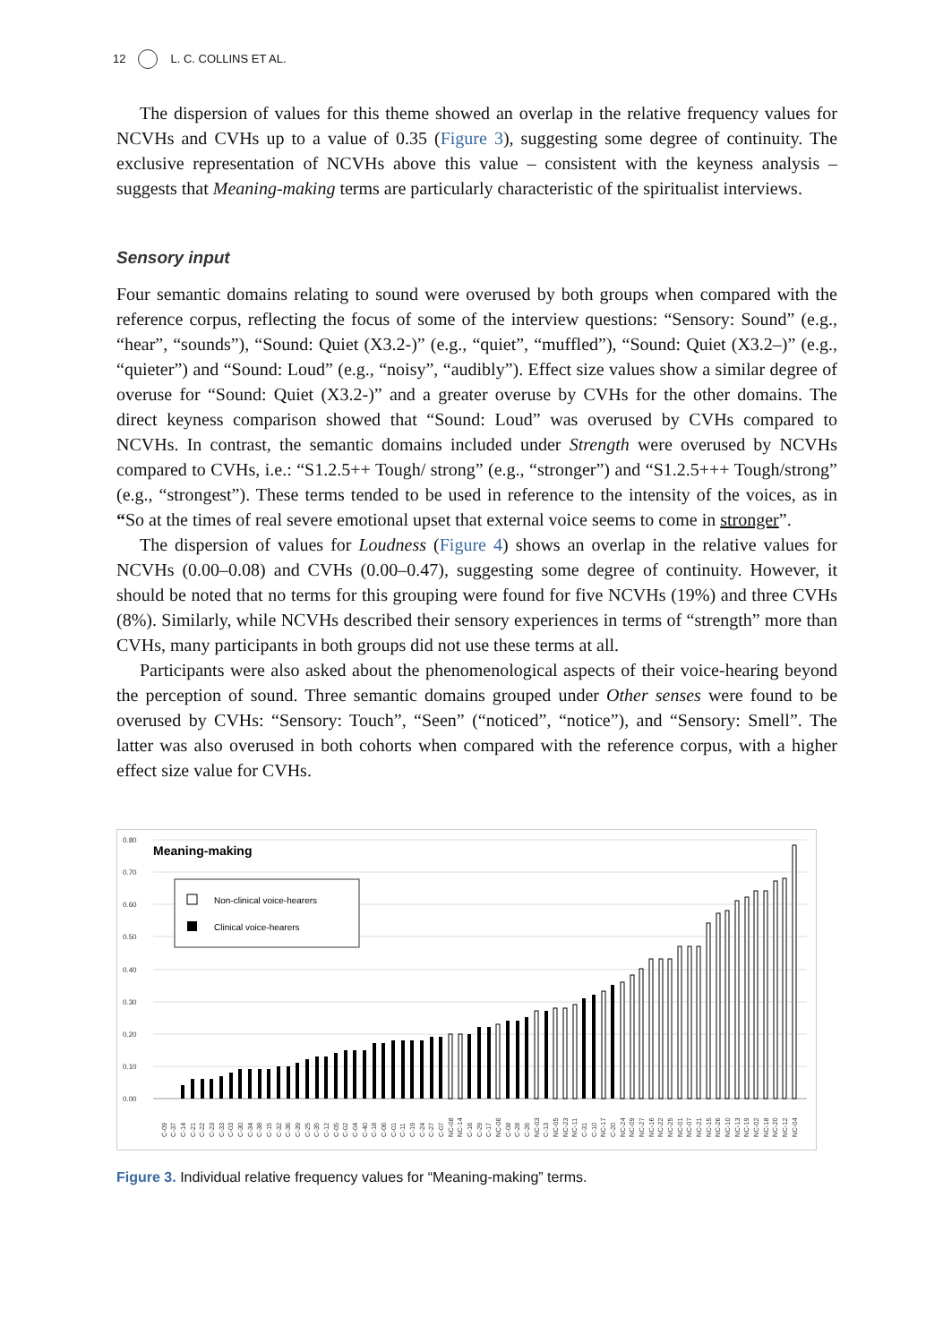12 L. C. COLLINS ET AL.
The dispersion of values for this theme showed an overlap in the relative frequency values for NCVHs and CVHs up to a value of 0.35 (Figure 3), suggesting some degree of continuity. The exclusive representation of NCVHs above this value – consistent with the keyness analysis – suggests that Meaning-making terms are particularly characteristic of the spiritualist interviews.
Sensory input
Four semantic domains relating to sound were overused by both groups when compared with the reference corpus, reflecting the focus of some of the interview questions: “Sensory: Sound” (e.g., “hear”, “sounds”), “Sound: Quiet (X3.2-)” (e.g., “quiet”, “muffled”), “Sound: Quiet (X3.2–)” (e.g., “quieter”) and “Sound: Loud” (e.g., “noisy”, “audibly”). Effect size values show a similar degree of overuse for “Sound: Quiet (X3.2-)” and a greater overuse by CVHs for the other domains. The direct keyness comparison showed that “Sound: Loud” was overused by CVHs compared to NCVHs. In contrast, the semantic domains included under Strength were overused by NCVHs compared to CVHs, i.e.: “S1.2.5++ Tough/ strong” (e.g., “stronger”) and “S1.2.5+++ Tough/strong” (e.g., “strongest”). These terms tended to be used in reference to the intensity of the voices, as in “So at the times of real severe emotional upset that external voice seems to come in stronger”.
The dispersion of values for Loudness (Figure 4) shows an overlap in the relative values for NCVHs (0.00–0.08) and CVHs (0.00–0.47), suggesting some degree of continuity. However, it should be noted that no terms for this grouping were found for five NCVHs (19%) and three CVHs (8%). Similarly, while NCVHs described their sensory experiences in terms of “strength” more than CVHs, many participants in both groups did not use these terms at all.
Participants were also asked about the phenomenological aspects of their voice-hearing beyond the perception of sound. Three semantic domains grouped under Other senses were found to be overused by CVHs: “Sensory: Touch”, “Seen” (“noticed”, “notice”), and “Sensory: Smell”. The latter was also overused in both cohorts when compared with the reference corpus, with a higher effect size value for CVHs.
0.80
0.70
0.60
0.50
0.40
0.30
0.20
0.10
0.00
Meaning-making
Non-clinical voice-hearers
Clinical voice-hearers
C-09
C-37
C-14
C-21
C-22
C-23
C-33
C-03
C-30
C-34
C-38
C-15
C-32
C-36
C-39
C-25
C-35
C-12
C-05
C-02
C-04
C-40
C-18
C-06
C-01
C-11
C-19
C-24
C-27
C-07
NC-08
NC-14
C-16
C-29
C-17
NC-06
C-08
C-28
C-26
NC-03
C-13
NC-05
NC-23
NC-11
C-31
C-10
NC-17
C-20
NC-24
NC-09
NC-27
NC-16
NC-22
NC-25
NC-01
NC-07
NC-21
NC-15
NC-26
NC-10
NC-13
NC-19
NC-02
NC-18
NC-20
NC-12
NC-04
Figure 3. Individual relative frequency values for “Meaning-making” terms.